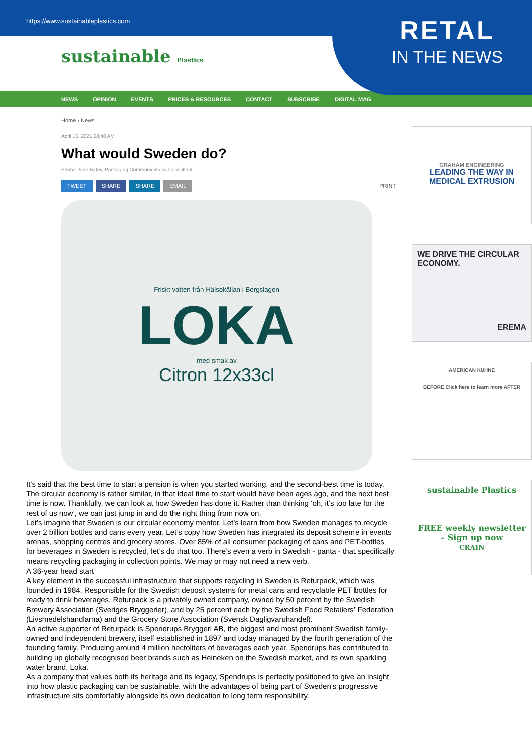https://www.sustainableplastics.com
RETAL
IN THE NEWS
sustainable Plastics
NEWS OPINION EVENTS PRICES & RESOURCES CONTACT SUBSCRIBE DIGITAL MAG
Home › News
April 15, 2021 08:48 AM
What would Sweden do?
Emma-Jane Batey, Packaging Communications Consultant
TWEET SHARE SHARE EMAIL PRINT
Friskt vatten från Hälsokällan i Bergslagen
LOKA
med smak av
Citron 12x33cl
GRAHAM ENGINEERING
LEADING THE WAY IN MEDICAL EXTRUSION
WE DRIVE THE CIRCULAR ECONOMY.
EREMA
AMERICAN KUHNE
BEFORE Click here to learn more AFTER
sustainable Plastics
FREE weekly newsletter – Sign up now
CRAIN
It’s said that the best time to start a pension is when you started working, and the second-best time is today. The circular economy is rather similar, in that ideal time to start would have been ages ago, and the next best time is now. Thankfully, we can look at how Sweden has done it. Rather than thinking ‘oh, it’s too late for the rest of us now’, we can just jump in and do the right thing from now on.
Let’s imagine that Sweden is our circular economy mentor. Let’s learn from how Sweden manages to recycle over 2 billion bottles and cans every year. Let’s copy how Sweden has integrated its deposit scheme in events arenas, shopping centres and grocery stores. Over 85% of all consumer packaging of cans and PET-bottles for beverages in Sweden is recycled, let’s do that too. There’s even a verb in Swedish - panta - that specifically means recycling packaging in collection points. We may or may not need a new verb.
A 36-year head start
A key element in the successful infrastructure that supports recycling in Sweden is Returpack, which was founded in 1984. Responsible for the Swedish deposit systems for metal cans and recyclable PET bottles for ready to drink beverages, Returpack is a privately owned company, owned by 50 percent by the Swedish Brewery Association (Sveriges Bryggerier), and by 25 percent each by the Swedish Food Retailers’ Federation (Livsmedelshandlarna) and the Grocery Store Association (Svensk Dagligvaruhandel).
An active supporter of Returpack is Spendrups Bryggeri AB, the biggest and most prominent Swedish family-owned and independent brewery, itself established in 1897 and today managed by the fourth generation of the founding family. Producing around 4 million hectoliters of beverages each year, Spendrups has contributed to building up globally recognised beer brands such as Heineken on the Swedish market, and its own sparkling water brand, Loka.
As a company that values both its heritage and its legacy, Spendrups is perfectly positioned to give an insight into how plastic packaging can be sustainable, with the advantages of being part of Sweden’s progressive infrastructure sits comfortably alongside its own dedication to long term responsibility.